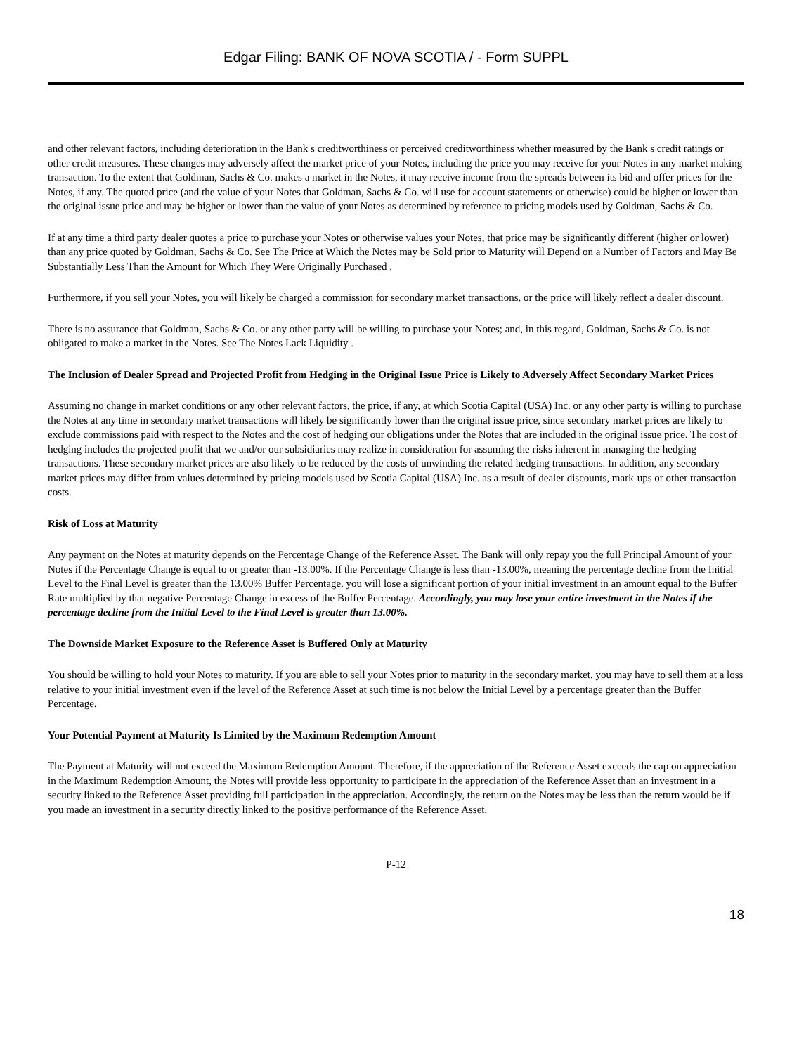Edgar Filing: BANK OF NOVA SCOTIA / - Form SUPPL
and other relevant factors, including deterioration in the Bank s creditworthiness or perceived creditworthiness whether measured by the Bank s credit ratings or other credit measures. These changes may adversely affect the market price of your Notes, including the price you may receive for your Notes in any market making transaction. To the extent that Goldman, Sachs & Co. makes a market in the Notes, it may receive income from the spreads between its bid and offer prices for the Notes, if any. The quoted price (and the value of your Notes that Goldman, Sachs & Co. will use for account statements or otherwise) could be higher or lower than the original issue price and may be higher or lower than the value of your Notes as determined by reference to pricing models used by Goldman, Sachs & Co.
If at any time a third party dealer quotes a price to purchase your Notes or otherwise values your Notes, that price may be significantly different (higher or lower) than any price quoted by Goldman, Sachs & Co. See The Price at Which the Notes may be Sold prior to Maturity will Depend on a Number of Factors and May Be Substantially Less Than the Amount for Which They Were Originally Purchased .
Furthermore, if you sell your Notes, you will likely be charged a commission for secondary market transactions, or the price will likely reflect a dealer discount.
There is no assurance that Goldman, Sachs & Co. or any other party will be willing to purchase your Notes; and, in this regard, Goldman, Sachs & Co. is not obligated to make a market in the Notes. See The Notes Lack Liquidity .
The Inclusion of Dealer Spread and Projected Profit from Hedging in the Original Issue Price is Likely to Adversely Affect Secondary Market Prices
Assuming no change in market conditions or any other relevant factors, the price, if any, at which Scotia Capital (USA) Inc. or any other party is willing to purchase the Notes at any time in secondary market transactions will likely be significantly lower than the original issue price, since secondary market prices are likely to exclude commissions paid with respect to the Notes and the cost of hedging our obligations under the Notes that are included in the original issue price. The cost of hedging includes the projected profit that we and/or our subsidiaries may realize in consideration for assuming the risks inherent in managing the hedging transactions. These secondary market prices are also likely to be reduced by the costs of unwinding the related hedging transactions. In addition, any secondary market prices may differ from values determined by pricing models used by Scotia Capital (USA) Inc. as a result of dealer discounts, mark-ups or other transaction costs.
Risk of Loss at Maturity
Any payment on the Notes at maturity depends on the Percentage Change of the Reference Asset. The Bank will only repay you the full Principal Amount of your Notes if the Percentage Change is equal to or greater than -13.00%. If the Percentage Change is less than -13.00%, meaning the percentage decline from the Initial Level to the Final Level is greater than the 13.00% Buffer Percentage, you will lose a significant portion of your initial investment in an amount equal to the Buffer Rate multiplied by that negative Percentage Change in excess of the Buffer Percentage. Accordingly, you may lose your entire investment in the Notes if the percentage decline from the Initial Level to the Final Level is greater than 13.00%.
The Downside Market Exposure to the Reference Asset is Buffered Only at Maturity
You should be willing to hold your Notes to maturity. If you are able to sell your Notes prior to maturity in the secondary market, you may have to sell them at a loss relative to your initial investment even if the level of the Reference Asset at such time is not below the Initial Level by a percentage greater than the Buffer Percentage.
Your Potential Payment at Maturity Is Limited by the Maximum Redemption Amount
The Payment at Maturity will not exceed the Maximum Redemption Amount. Therefore, if the appreciation of the Reference Asset exceeds the cap on appreciation in the Maximum Redemption Amount, the Notes will provide less opportunity to participate in the appreciation of the Reference Asset than an investment in a security linked to the Reference Asset providing full participation in the appreciation. Accordingly, the return on the Notes may be less than the return would be if you made an investment in a security directly linked to the positive performance of the Reference Asset.
P-12
18